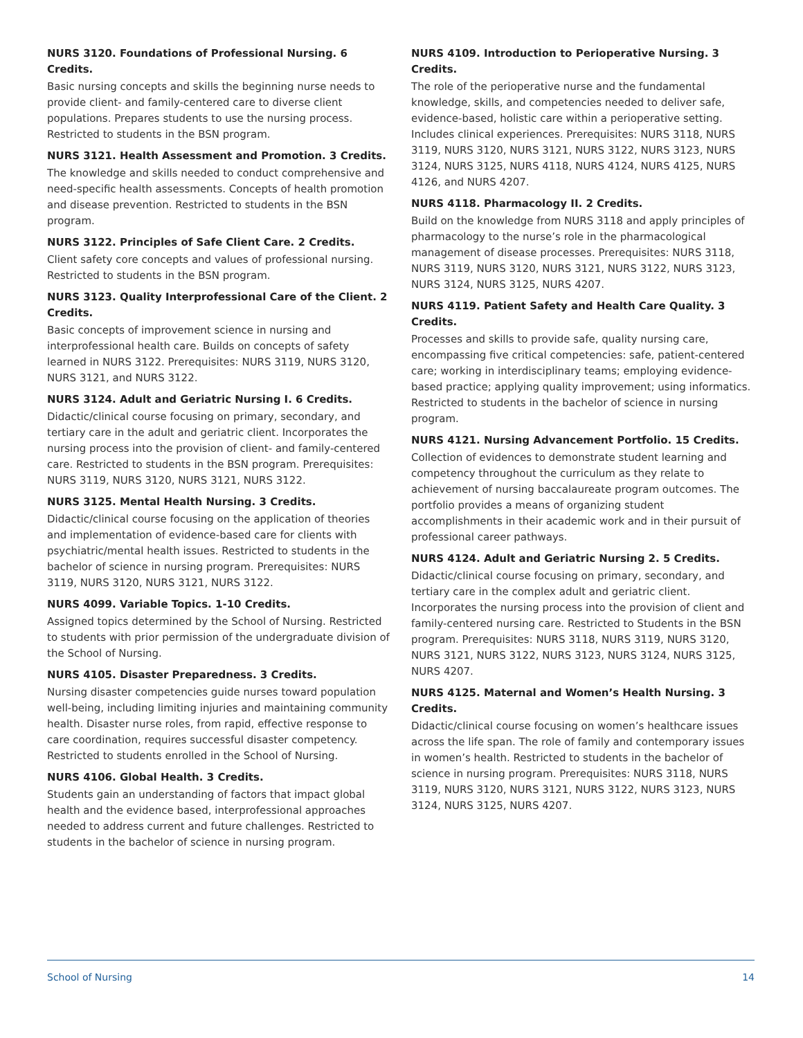NURS 3120. Foundations of Professional Nursing. 6 Credits.
Basic nursing concepts and skills the beginning nurse needs to provide client- and family-centered care to diverse client populations. Prepares students to use the nursing process. Restricted to students in the BSN program.
NURS 3121. Health Assessment and Promotion. 3 Credits.
The knowledge and skills needed to conduct comprehensive and need-specific health assessments. Concepts of health promotion and disease prevention. Restricted to students in the BSN program.
NURS 3122. Principles of Safe Client Care. 2 Credits.
Client safety core concepts and values of professional nursing. Restricted to students in the BSN program.
NURS 3123. Quality Interprofessional Care of the Client. 2 Credits.
Basic concepts of improvement science in nursing and interprofessional health care. Builds on concepts of safety learned in NURS 3122. Prerequisites: NURS 3119, NURS 3120, NURS 3121, and NURS 3122.
NURS 3124. Adult and Geriatric Nursing I. 6 Credits.
Didactic/clinical course focusing on primary, secondary, and tertiary care in the adult and geriatric client. Incorporates the nursing process into the provision of client- and family-centered care. Restricted to students in the BSN program. Prerequisites: NURS 3119, NURS 3120, NURS 3121, NURS 3122.
NURS 3125. Mental Health Nursing. 3 Credits.
Didactic/clinical course focusing on the application of theories and implementation of evidence-based care for clients with psychiatric/mental health issues. Restricted to students in the bachelor of science in nursing program. Prerequisites: NURS 3119, NURS 3120, NURS 3121, NURS 3122.
NURS 4099. Variable Topics. 1-10 Credits.
Assigned topics determined by the School of Nursing. Restricted to students with prior permission of the undergraduate division of the School of Nursing.
NURS 4105. Disaster Preparedness. 3 Credits.
Nursing disaster competencies guide nurses toward population well-being, including limiting injuries and maintaining community health. Disaster nurse roles, from rapid, effective response to care coordination, requires successful disaster competency. Restricted to students enrolled in the School of Nursing.
NURS 4106. Global Health. 3 Credits.
Students gain an understanding of factors that impact global health and the evidence based, interprofessional approaches needed to address current and future challenges. Restricted to students in the bachelor of science in nursing program.
NURS 4109. Introduction to Perioperative Nursing. 3 Credits.
The role of the perioperative nurse and the fundamental knowledge, skills, and competencies needed to deliver safe, evidence-based, holistic care within a perioperative setting. Includes clinical experiences. Prerequisites: NURS 3118, NURS 3119, NURS 3120, NURS 3121, NURS 3122, NURS 3123, NURS 3124, NURS 3125, NURS 4118, NURS 4124, NURS 4125, NURS 4126, and NURS 4207.
NURS 4118. Pharmacology II. 2 Credits.
Build on the knowledge from NURS 3118 and apply principles of pharmacology to the nurse’s role in the pharmacological management of disease processes. Prerequisites: NURS 3118, NURS 3119, NURS 3120, NURS 3121, NURS 3122, NURS 3123, NURS 3124, NURS 3125, NURS 4207.
NURS 4119. Patient Safety and Health Care Quality. 3 Credits.
Processes and skills to provide safe, quality nursing care, encompassing five critical competencies: safe, patient-centered care; working in interdisciplinary teams; employing evidence-based practice; applying quality improvement; using informatics. Restricted to students in the bachelor of science in nursing program.
NURS 4121. Nursing Advancement Portfolio. 15 Credits.
Collection of evidences to demonstrate student learning and competency throughout the curriculum as they relate to achievement of nursing baccalaureate program outcomes. The portfolio provides a means of organizing student accomplishments in their academic work and in their pursuit of professional career pathways.
NURS 4124. Adult and Geriatric Nursing 2. 5 Credits.
Didactic/clinical course focusing on primary, secondary, and tertiary care in the complex adult and geriatric client. Incorporates the nursing process into the provision of client and family-centered nursing care. Restricted to Students in the BSN program. Prerequisites: NURS 3118, NURS 3119, NURS 3120, NURS 3121, NURS 3122, NURS 3123, NURS 3124, NURS 3125, NURS 4207.
NURS 4125. Maternal and Women’s Health Nursing. 3 Credits.
Didactic/clinical course focusing on women’s healthcare issues across the life span. The role of family and contemporary issues in women’s health. Restricted to students in the bachelor of science in nursing program. Prerequisites: NURS 3118, NURS 3119, NURS 3120, NURS 3121, NURS 3122, NURS 3123, NURS 3124, NURS 3125, NURS 4207.
School of Nursing 14